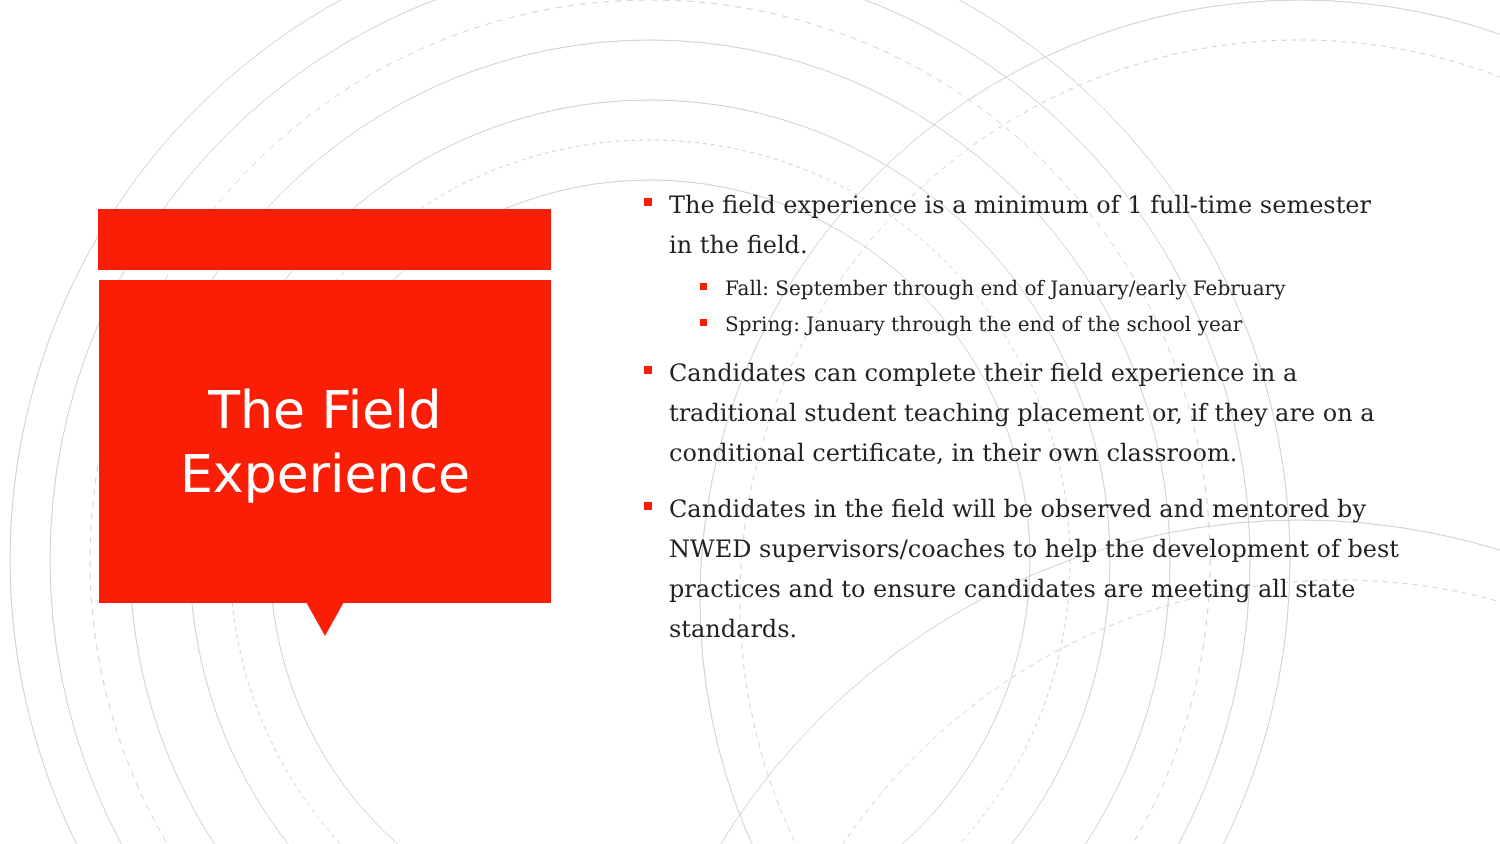The Field
Experience
The field experience is a minimum of 1 full-time semester in the field.
Fall: September through end of January/early February
Spring: January through the end of the school year
Candidates can complete their field experience in a traditional student teaching placement or, if they are on a conditional certificate, in their own classroom.
Candidates in the field will be observed and mentored by NWED supervisors/coaches to help the development of best practices and to ensure candidates are meeting all state standards.